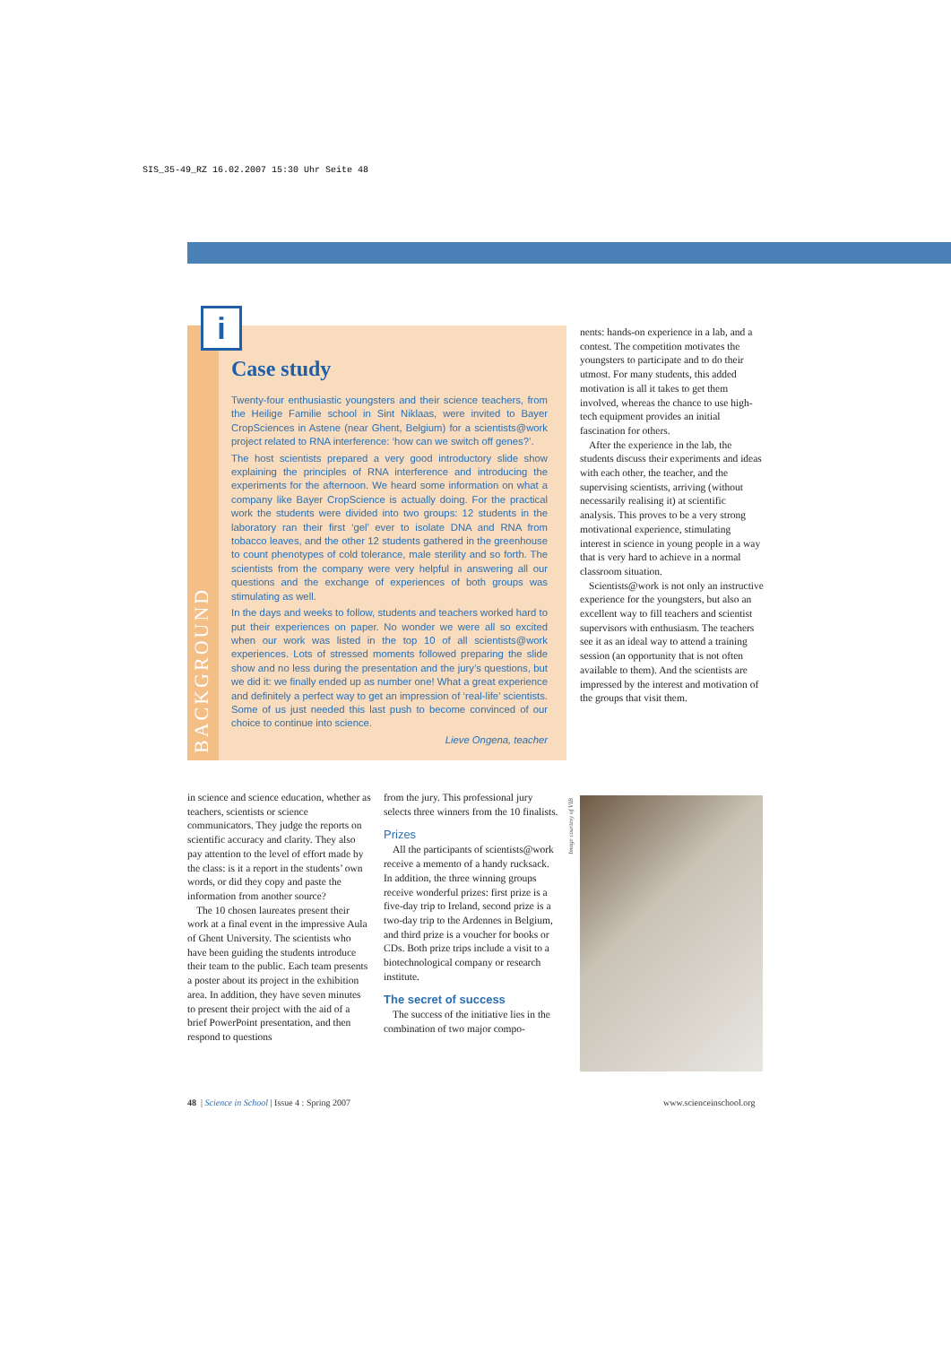SIS_35-49_RZ 16.02.2007 15:30 Uhr Seite 48
BACKGROUND
i
Case study
Twenty-four enthusiastic youngsters and their science teachers, from the Heilige Familie school in Sint Niklaas, were invited to Bayer CropSciences in Astene (near Ghent, Belgium) for a scientists@work project related to RNA interference: ‘how can we switch off genes?’.
The host scientists prepared a very good introductory slide show explaining the principles of RNA interference and introducing the experiments for the afternoon. We heard some information on what a company like Bayer CropScience is actually doing. For the practical work the students were divided into two groups: 12 students in the laboratory ran their first ‘gel’ ever to isolate DNA and RNA from tobacco leaves, and the other 12 students gathered in the greenhouse to count phenotypes of cold tolerance, male sterility and so forth. The scientists from the company were very helpful in answering all our questions and the exchange of experiences of both groups was stimulating as well.
In the days and weeks to follow, students and teachers worked hard to put their experiences on paper. No wonder we were all so excited when our work was listed in the top 10 of all scientists@work experiences. Lots of stressed moments followed preparing the slide show and no less during the presentation and the jury’s questions, but we did it: we finally ended up as number one! What a great experience and definitely a perfect way to get an impression of ‘real-life’ scientists. Some of us just needed this last push to become convinced of our choice to continue into science.
Lieve Ongena, teacher
nents: hands-on experience in a lab, and a contest. The competition motivates the youngsters to participate and to do their utmost. For many students, this added motivation is all it takes to get them involved, whereas the chance to use high-tech equipment provides an initial fascination for others.
After the experience in the lab, the students discuss their experiments and ideas with each other, the teacher, and the supervising scientists, arriving (without necessarily realising it) at scientific analysis. This proves to be a very strong motivational experience, stimulating interest in science in young people in a way that is very hard to achieve in a normal classroom situation.
Scientists@work is not only an instructive experience for the youngsters, but also an excellent way to fill teachers and scientist supervisors with enthusiasm. The teachers see it as an ideal way to attend a training session (an opportunity that is not often available to them). And the scientists are impressed by the interest and motivation of the groups that visit them.
in science and science education, whether as teachers, scientists or science communicators. They judge the reports on scientific accuracy and clarity. They also pay attention to the level of effort made by the class: is it a report in the students’ own words, or did they copy and paste the information from another source?
The 10 chosen laureates present their work at a final event in the impressive Aula of Ghent University. The scientists who have been guiding the students introduce their team to the public. Each team presents a poster about its project in the exhibition area. In addition, they have seven minutes to present their project with the aid of a brief PowerPoint presentation, and then respond to questions
from the jury. This professional jury selects three winners from the 10 finalists.
Prizes
All the participants of scientists@work receive a memento of a handy rucksack. In addition, the three winning groups receive wonderful prizes: first prize is a five-day trip to Ireland, second prize is a two-day trip to the Ardennes in Belgium, and third prize is a voucher for books or CDs. Both prize trips include a visit to a biotechnological company or research institute.
The secret of success
The success of the initiative lies in the combination of two major compo-
Image courtesy of VIB
48 | Science in School | Issue 4 : Spring 2007
www.scienceinschool.org